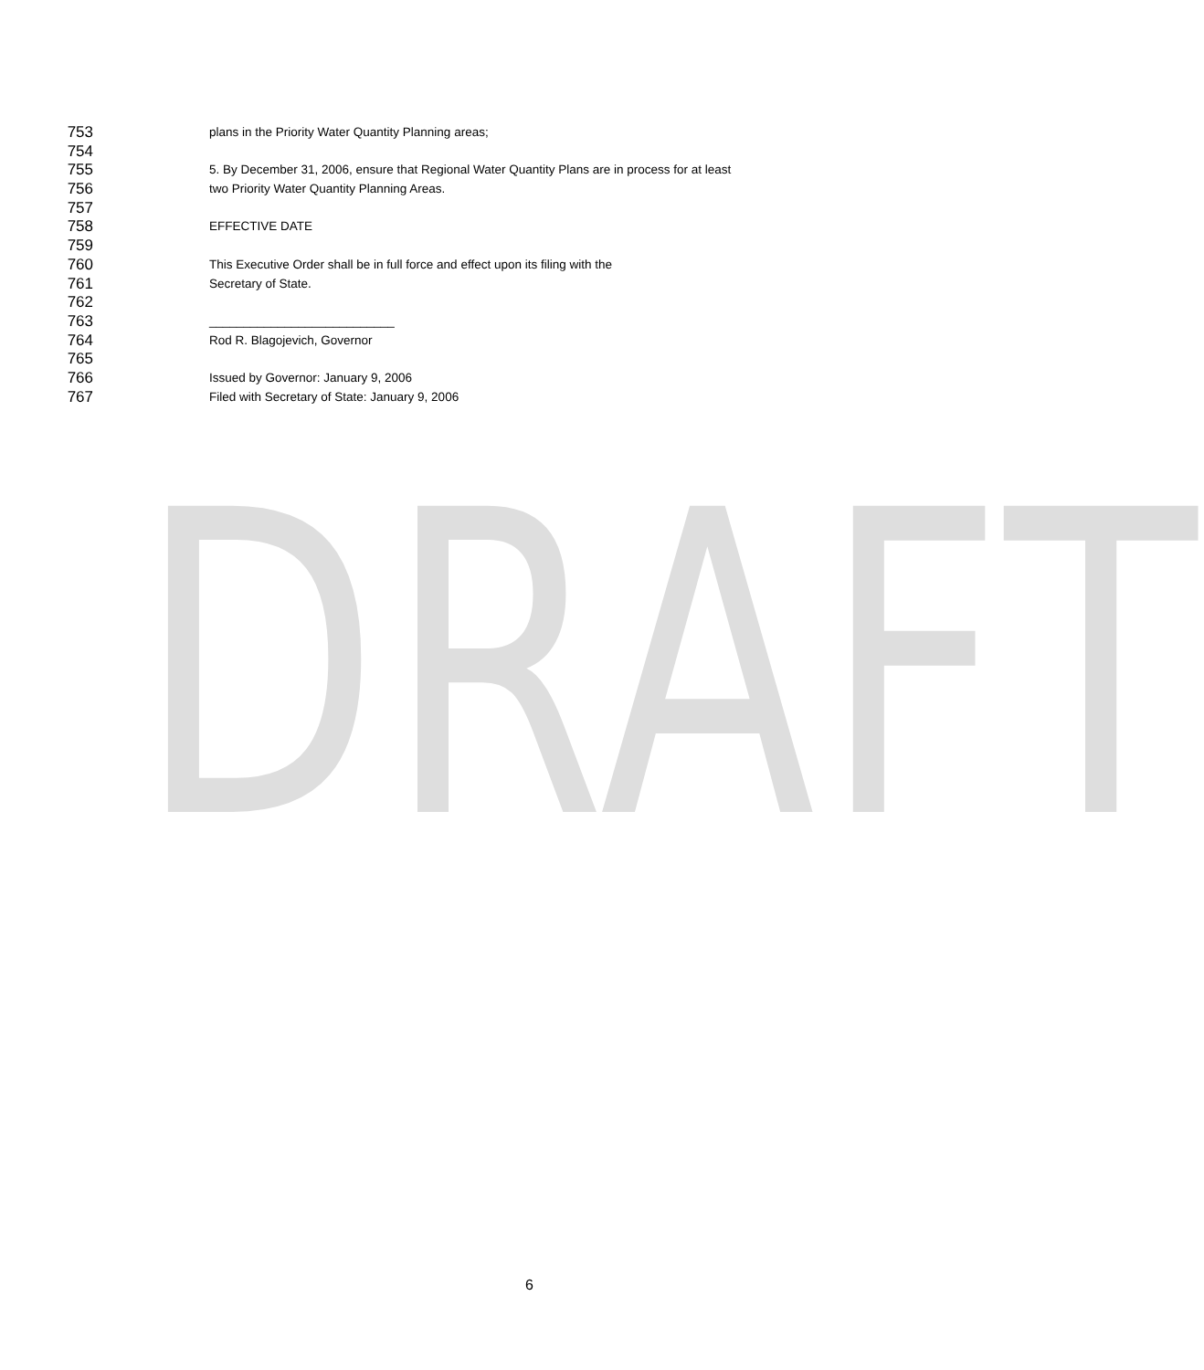DRAFT
753 plans in the Priority Water Quantity Planning areas;
754
755 5. By December 31, 2006, ensure that Regional Water Quantity Plans are in process for at least
756 two Priority Water Quantity Planning Areas.
757
758 EFFECTIVE DATE
759
760 This Executive Order shall be in full force and effect upon its filing with the
761 Secretary of State.
762
763 ___________________________
764 Rod R. Blagojevich, Governor
765
766 Issued by Governor: January 9, 2006
767 Filed with Secretary of State: January 9, 2006
6